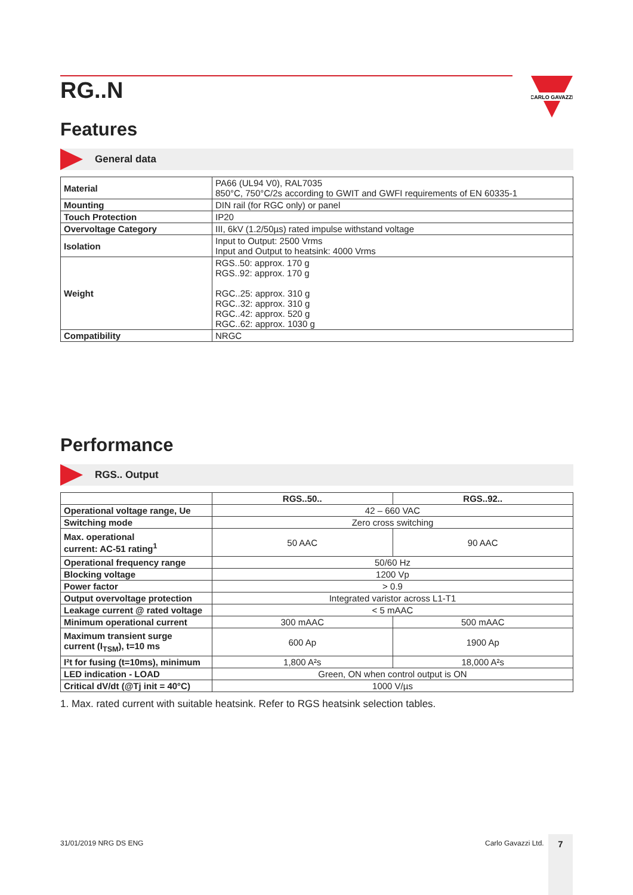CARLO GAVAZZI
RG..N
Features
General data
| Material | PA66 (UL94 V0), RAL7035 850°C, 750°C/2s according to GWIT and GWFI requirements of EN 60335-1 |
| Mounting | DIN rail (for RGC only) or panel |
| Touch Protection | IP20 |
| Overvoltage Category | III, 6kV (1.2/50µs) rated impulse withstand voltage |
| Isolation | Input to Output: 2500 Vrms Input and Output to heatsink: 4000 Vrms |
| Weight | RGS..50: approx. 170 g RGS..92: approx. 170 g RGC..25: approx. 310 g RGC..32: approx. 310 g RGC..42: approx. 520 g RGC..62: approx. 1030 g |
| Compatibility | NRGC |
Performance
RGS.. Output
| | RGS..50.. | RGS..92.. |
| --- | --- | --- |
| Operational voltage range, Ue | 42 – 660 VAC | |
| Switching mode | Zero cross switching | |
| Max. operational current: AC-51 rating<sup>1</sup> | 50 AAC | 90 AAC |
| Operational frequency range | 50/60 Hz | |
| Blocking voltage | 1200 Vp | |
| Power factor | > 0.9 | |
| Output overvoltage protection | Integrated varistor across L1-T1 | |
| Leakage current @ rated voltage | < 5 mAAC | |
| Minimum operational current | 300 mAAC | 500 mAAC |
| Maximum transient surge current (I<sub>TSM</sub>), t=10 ms | 600 Ap | 1900 Ap |
| I²t for fusing (t=10ms), minimum | 1,800 A²s | 18,000 A²s |
| LED indication - LOAD | Green, ON when control output is ON | |
| Critical dV/dt (@Tj init = 40°C) | 1000 V/µs | |
1. Max. rated current with suitable heatsink. Refer to RGS heatsink selection tables.
31/01/2019 NRG DS ENG Carlo Gavazzi Ltd. 7